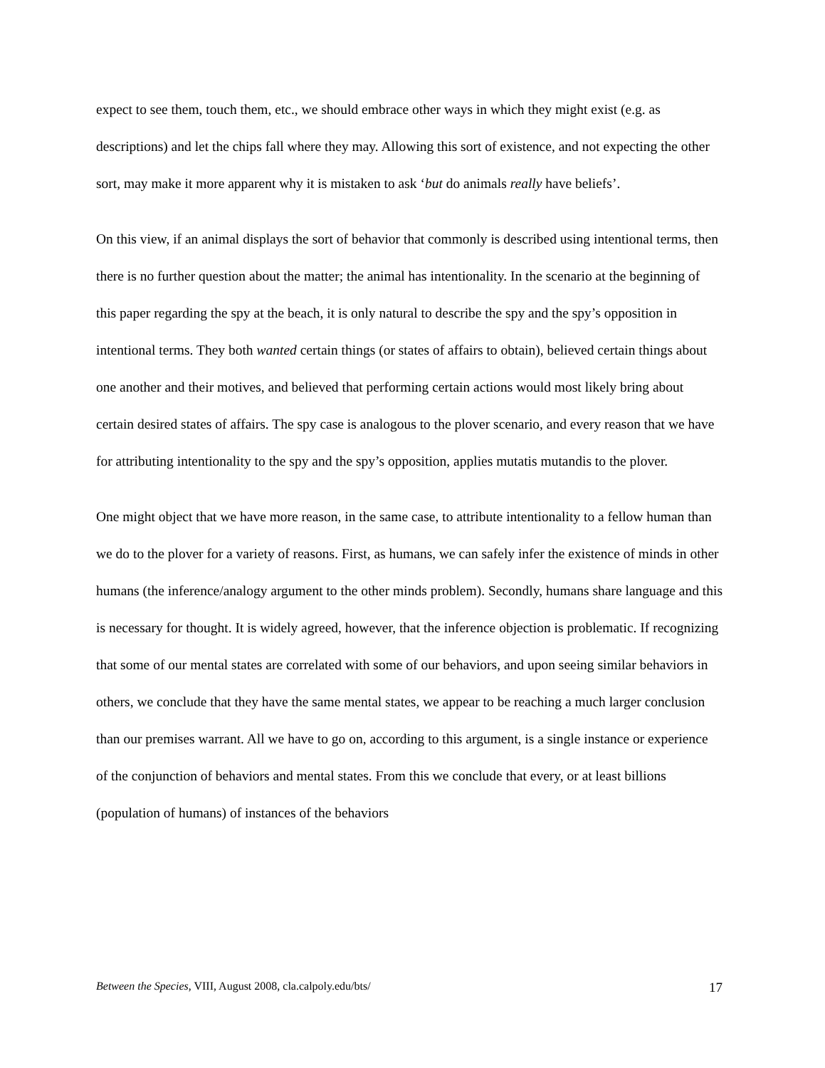expect to see them, touch them, etc., we should embrace other ways in which they might exist (e.g. as descriptions) and let the chips fall where they may. Allowing this sort of existence, and not expecting the other sort, may make it more apparent why it is mistaken to ask ‘but do animals really have beliefs’.
On this view, if an animal displays the sort of behavior that commonly is described using intentional terms, then there is no further question about the matter; the animal has intentionality. In the scenario at the beginning of this paper regarding the spy at the beach, it is only natural to describe the spy and the spy’s opposition in intentional terms. They both wanted certain things (or states of affairs to obtain), believed certain things about one another and their motives, and believed that performing certain actions would most likely bring about certain desired states of affairs. The spy case is analogous to the plover scenario, and every reason that we have for attributing intentionality to the spy and the spy’s opposition, applies mutatis mutandis to the plover.
One might object that we have more reason, in the same case, to attribute intentionality to a fellow human than we do to the plover for a variety of reasons. First, as humans, we can safely infer the existence of minds in other humans (the inference/analogy argument to the other minds problem). Secondly, humans share language and this is necessary for thought. It is widely agreed, however, that the inference objection is problematic. If recognizing that some of our mental states are correlated with some of our behaviors, and upon seeing similar behaviors in others, we conclude that they have the same mental states, we appear to be reaching a much larger conclusion than our premises warrant. All we have to go on, according to this argument, is a single instance or experience of the conjunction of behaviors and mental states. From this we conclude that every, or at least billions (population of humans) of instances of the behaviors
Between the Species, VIII, August 2008, cla.calpoly.edu/bts/ 17